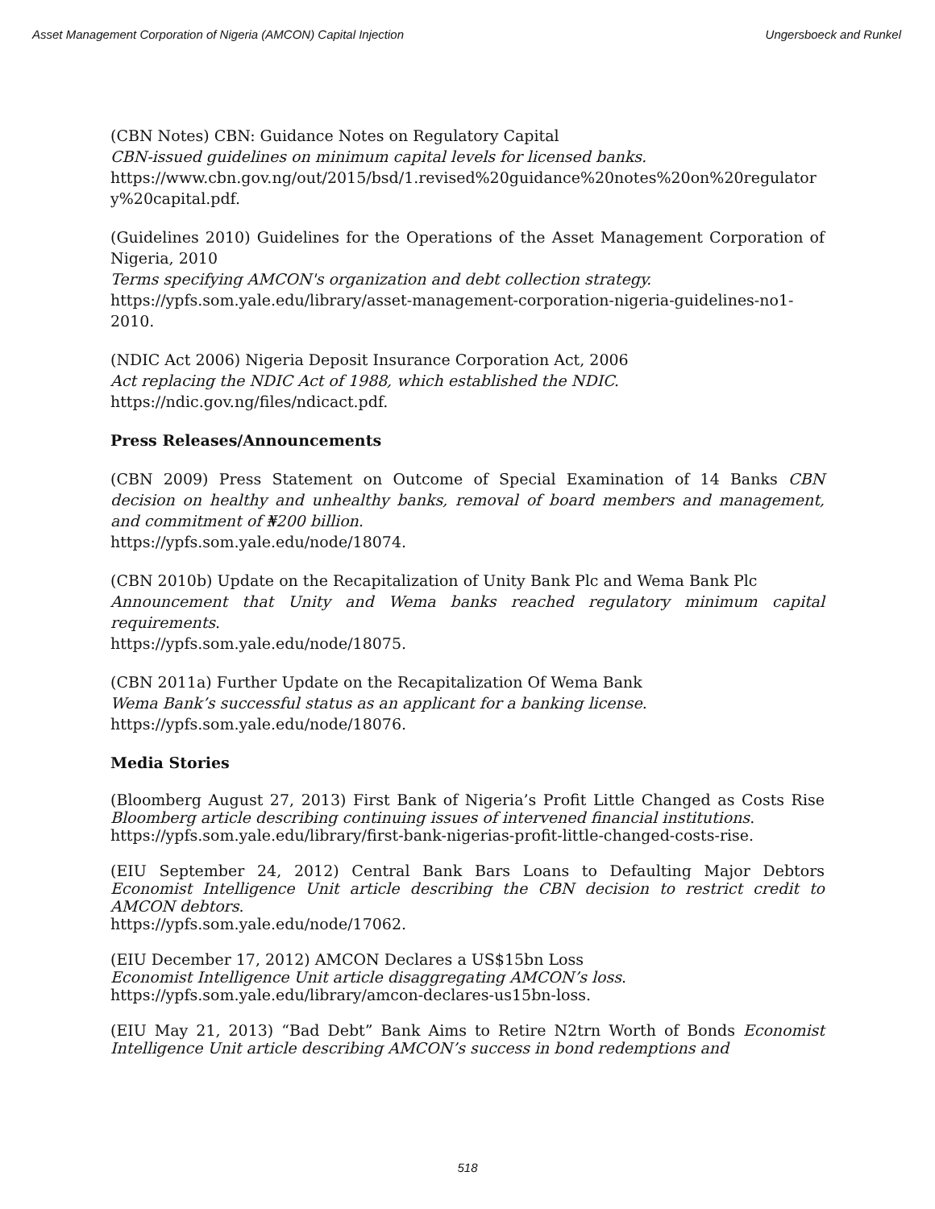Asset Management Corporation of Nigeria (AMCON) Capital Injection Ungersboeck and Runkel
(CBN Notes) CBN: Guidance Notes on Regulatory Capital
CBN-issued guidelines on minimum capital levels for licensed banks.
https://www.cbn.gov.ng/out/2015/bsd/1.revised%20guidance%20notes%20on%20regulatory%20capital.pdf.
(Guidelines 2010) Guidelines for the Operations of the Asset Management Corporation of Nigeria, 2010
Terms specifying AMCON's organization and debt collection strategy.
https://ypfs.som.yale.edu/library/asset-management-corporation-nigeria-guidelines-no1-2010.
(NDIC Act 2006) Nigeria Deposit Insurance Corporation Act, 2006
Act replacing the NDIC Act of 1988, which established the NDIC.
https://ndic.gov.ng/files/ndicact.pdf.
Press Releases/Announcements
(CBN 2009) Press Statement on Outcome of Special Examination of 14 Banks CBN decision on healthy and unhealthy banks, removal of board members and management, and commitment of ₦200 billion.
https://ypfs.som.yale.edu/node/18074.
(CBN 2010b) Update on the Recapitalization of Unity Bank Plc and Wema Bank Plc
Announcement that Unity and Wema banks reached regulatory minimum capital requirements.
https://ypfs.som.yale.edu/node/18075.
(CBN 2011a) Further Update on the Recapitalization Of Wema Bank
Wema Bank’s successful status as an applicant for a banking license.
https://ypfs.som.yale.edu/node/18076.
Media Stories
(Bloomberg August 27, 2013) First Bank of Nigeria’s Profit Little Changed as Costs Rise Bloomberg article describing continuing issues of intervened financial institutions.
https://ypfs.som.yale.edu/library/first-bank-nigerias-profit-little-changed-costs-rise.
(EIU September 24, 2012) Central Bank Bars Loans to Defaulting Major Debtors Economist Intelligence Unit article describing the CBN decision to restrict credit to AMCON debtors.
https://ypfs.som.yale.edu/node/17062.
(EIU December 17, 2012) AMCON Declares a US$15bn Loss
Economist Intelligence Unit article disaggregating AMCON’s loss.
https://ypfs.som.yale.edu/library/amcon-declares-us15bn-loss.
(EIU May 21, 2013) “Bad Debt” Bank Aims to Retire N2trn Worth of Bonds Economist Intelligence Unit article describing AMCON’s success in bond redemptions and
518